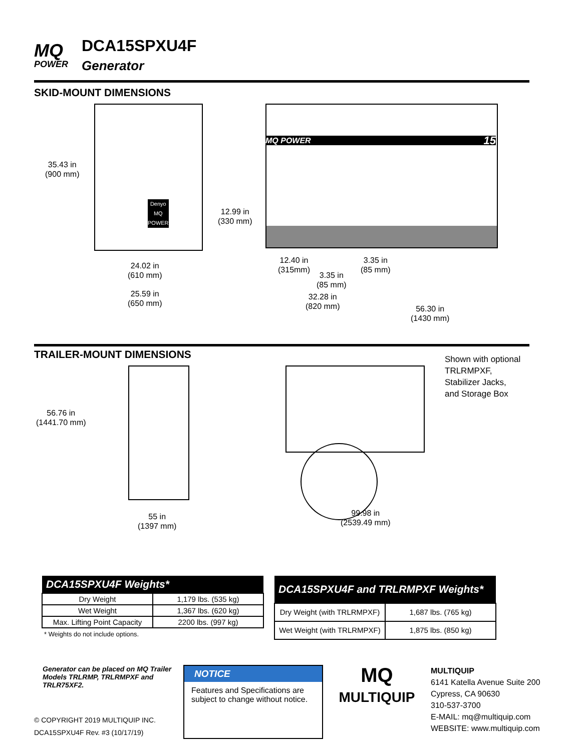MQ
POWER
DCA15SPXU4F
Generator
SKID-MOUNT DIMENSIONS
MQ POWER 15
Denyo
MQ
POWER
35.43 in
(900 mm)
12.99 in
(330 mm)
24.02 in
(610 mm)
25.59 in
(650 mm)
12.40 in
(315mm)
3.35 in
(85 mm)
3.35 in
(85 mm)
32.28 in
(820 mm)
56.30 in
(1430 mm)
TRAILER-MOUNT DIMENSIONS
Shown with optional
TRLRMPXF,
Stabilizer Jacks,
and Storage Box
56.76 in
(1441.70 mm)
55 in
(1397 mm)
99.98 in
(2539.49 mm)
| DCA15SPXU4F Weights* | |
| --- | --- |
| Dry Weight | 1,179 lbs. (535 kg) |
| Wet Weight | 1,367 lbs. (620 kg) |
| Max. Lifting Point Capacity | 2200 lbs. (997 kg) |
* Weights do not include options.
| DCA15SPXU4F and TRLRMPXF Weights* | |
| --- | --- |
| Dry Weight (with TRLRMPXF) | 1,687 lbs. (765 kg) |
| Wet Weight (with TRLRMPXF) | 1,875 lbs. (850 kg) |
Generator can be placed on MQ Trailer Models TRLRMP, TRLRMPXF and TRLR75XF2.
© COPYRIGHT 2019 MULTIQUIP INC.
DCA15SPXU4F Rev. #3 (10/17/19)
NOTICE
Features and Specifications are subject to change without notice.
MQ
MULTIQUIP
MULTIQUIP
6141 Katella Avenue Suite 200
Cypress, CA 90630
310-537-3700
E-MAIL: mq@multiquip.com
WEBSITE: www.multiquip.com